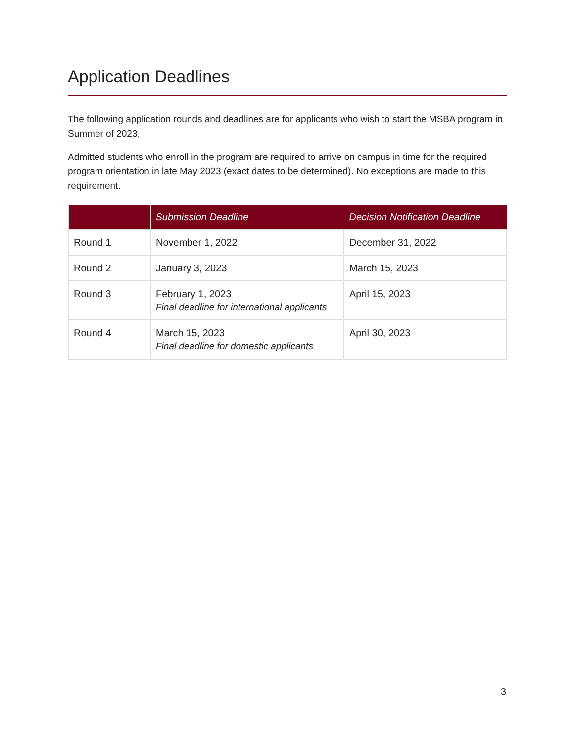Application Deadlines
The following application rounds and deadlines are for applicants who wish to start the MSBA program in Summer of 2023.
Admitted students who enroll in the program are required to arrive on campus in time for the required program orientation in late May 2023 (exact dates to be determined). No exceptions are made to this requirement.
| | Submission Deadline | Decision Notification Deadline |
| --- | --- | --- |
| Round 1 | November 1, 2022 | December 31, 2022 |
| Round 2 | January 3, 2023 | March 15, 2023 |
| Round 3 | February 1, 2023 Final deadline for international applicants | April 15, 2023 |
| Round 4 | March 15, 2023 Final deadline for domestic applicants | April 30, 2023 |
3